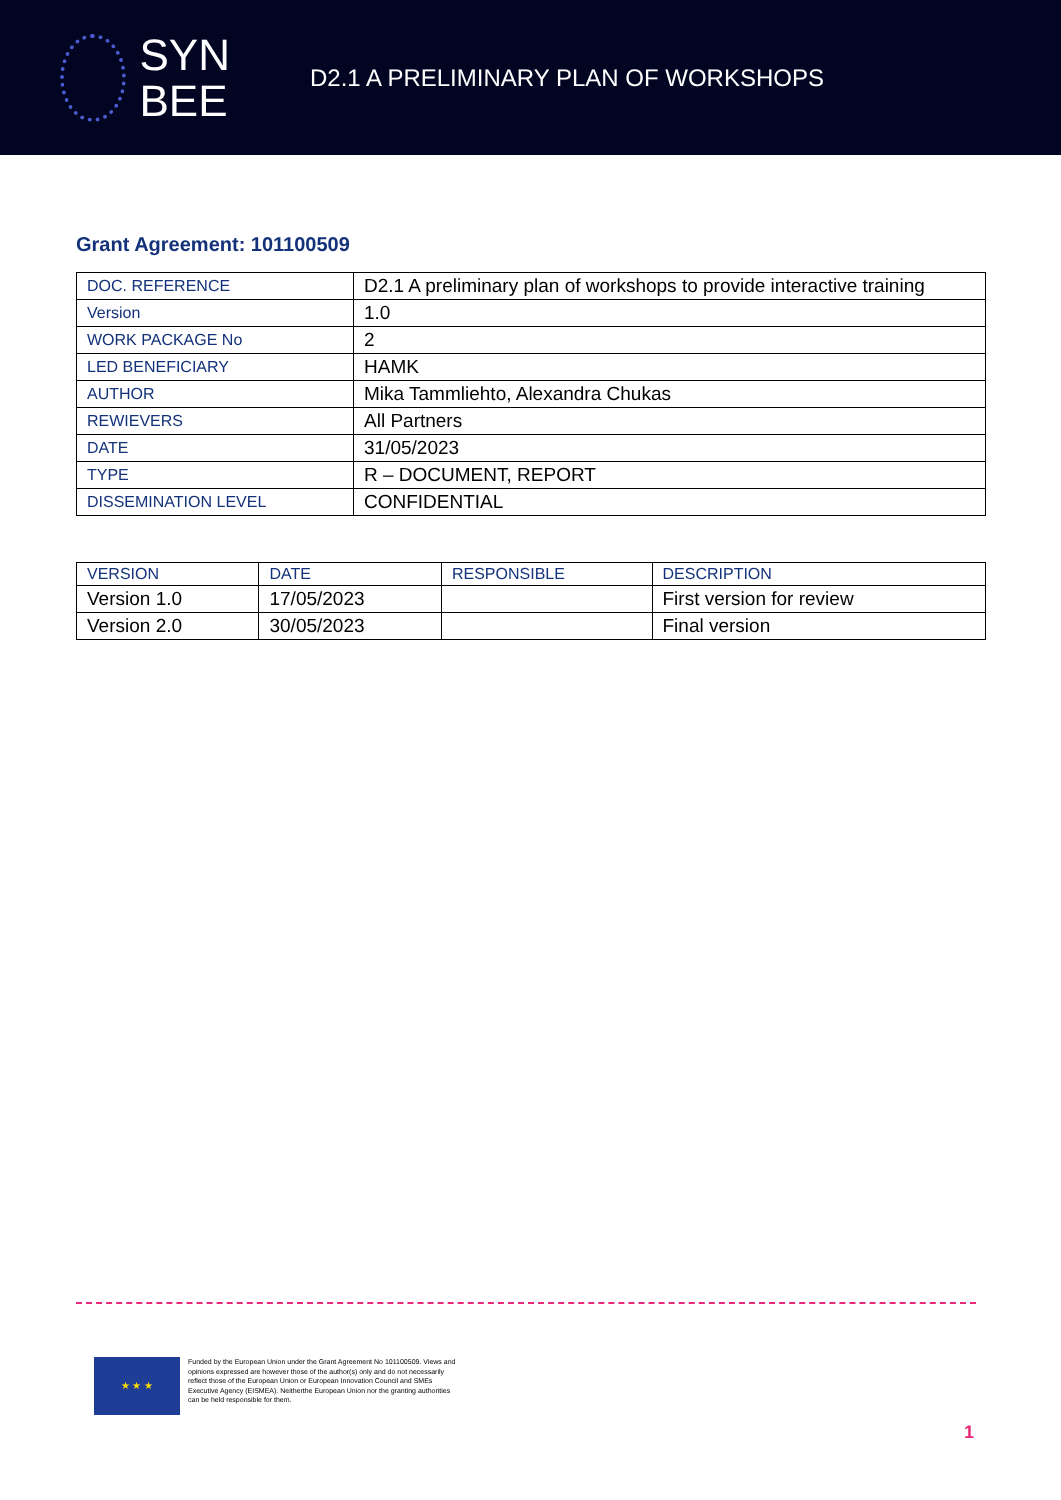SYN
BEE
D2.1 A PRELIMINARY PLAN OF WORKSHOPS
Grant Agreement: 101100509
| DOC. REFERENCE | D2.1 A preliminary plan of workshops to provide interactive training |
| Version | 1.0 |
| WORK PACKAGE No | 2 |
| LED BENEFICIARY | HAMK |
| AUTHOR | Mika Tammliehto, Alexandra Chukas |
| REWIEVERS | All Partners |
| DATE | 31/05/2023 |
| TYPE | R – DOCUMENT, REPORT |
| DISSEMINATION LEVEL | CONFIDENTIAL |
| VERSION | DATE | RESPONSIBLE | DESCRIPTION |
| --- | --- | --- | --- |
| Version 1.0 | 17/05/2023 | | First version for review |
| Version 2.0 | 30/05/2023 | | Final version |
★ ★ ★
Funded by the European Union under the Grant Agreement No 101100509. Views and opinions expressed are however those of the author(s) only and do not necessarily reflect those of the European Union or European Innovation Council and SMEs Executive Agency (EISMEA). Neitherthe European Union nor the granting authorities can be held responsible for them.
1